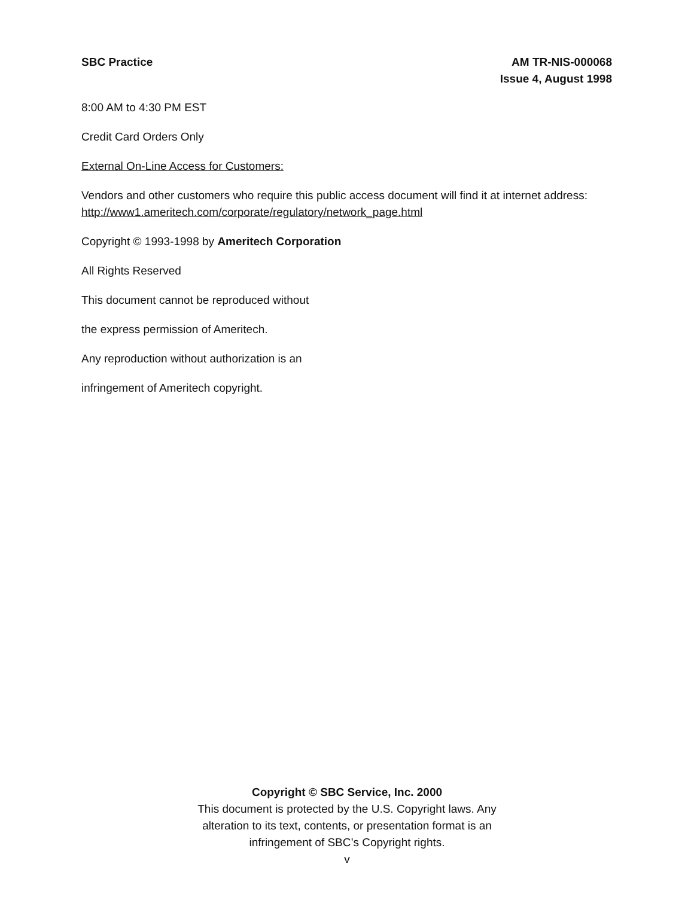SBC Practice AM TR-NIS-000068
Issue 4, August 1998
8:00 AM to 4:30 PM EST
Credit Card Orders Only
External On-Line Access for Customers:
Vendors and other customers who require this public access document will find it at internet address: http://www1.ameritech.com/corporate/regulatory/network_page.html
Copyright © 1993-1998 by Ameritech Corporation
All Rights Reserved
This document cannot be reproduced without
the express permission of Ameritech.
Any reproduction without authorization is an
infringement of Ameritech copyright.
Copyright © SBC Service, Inc. 2000
This document is protected by the U.S. Copyright laws. Any
alteration to its text, contents, or presentation format is an
infringement of SBC’s Copyright rights.
v